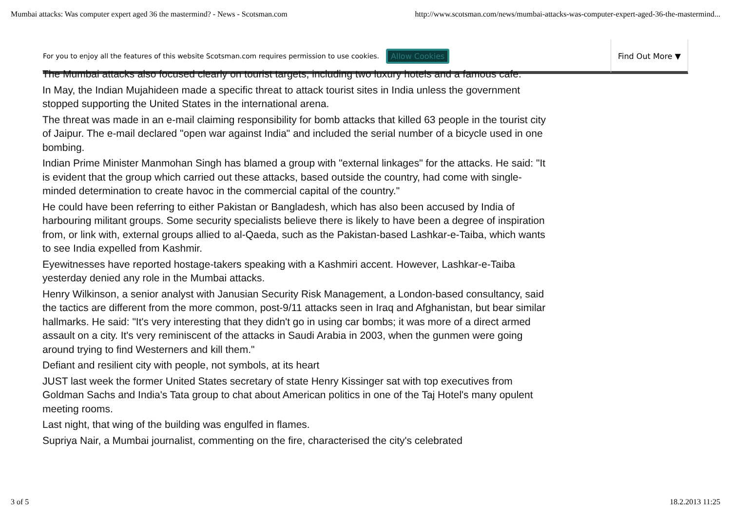Mumbai attacks: Was computer expert aged 36 the mastermind? - News - Scotsman.com http://www.scotsman.com/news/mumbai-attacks-was-computer-expert-aged-36-the-mastermind...
For you to enjoy all the features of this website Scotsman.com requires permission to use cookies.
Allow Cookies
Find Out More ▼
The Mumbai attacks also focused clearly on tourist targets, including two luxury hotels and a famous cafe.
In May, the Indian Mujahideen made a specific threat to attack tourist sites in India unless the government stopped supporting the United States in the international arena.
The threat was made in an e-mail claiming responsibility for bomb attacks that killed 63 people in the tourist city of Jaipur. The e-mail declared "open war against India" and included the serial number of a bicycle used in one bombing.
Indian Prime Minister Manmohan Singh has blamed a group with "external linkages" for the attacks. He said: "It is evident that the group which carried out these attacks, based outside the country, had come with single-minded determination to create havoc in the commercial capital of the country."
He could have been referring to either Pakistan or Bangladesh, which has also been accused by India of harbouring militant groups. Some security specialists believe there is likely to have been a degree of inspiration from, or link with, external groups allied to al-Qaeda, such as the Pakistan-based Lashkar-e-Taiba, which wants to see India expelled from Kashmir.
Eyewitnesses have reported hostage-takers speaking with a Kashmiri accent. However, Lashkar-e-Taiba yesterday denied any role in the Mumbai attacks.
Henry Wilkinson, a senior analyst with Janusian Security Risk Management, a London-based consultancy, said the tactics are different from the more common, post-9/11 attacks seen in Iraq and Afghanistan, but bear similar hallmarks. He said: "It's very interesting that they didn't go in using car bombs; it was more of a direct armed assault on a city. It's very reminiscent of the attacks in Saudi Arabia in 2003, when the gunmen were going around trying to find Westerners and kill them."
Defiant and resilient city with people, not symbols, at its heart
JUST last week the former United States secretary of state Henry Kissinger sat with top executives from Goldman Sachs and India's Tata group to chat about American politics in one of the Taj Hotel's many opulent meeting rooms.
Last night, that wing of the building was engulfed in flames.
Supriya Nair, a Mumbai journalist, commenting on the fire, characterised the city's celebrated
3 of 5 18.2.2013 11:25